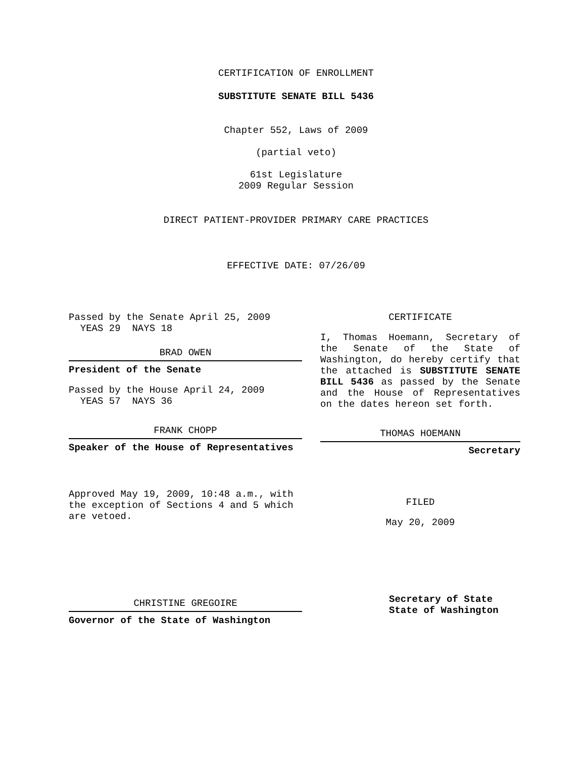CERTIFICATION OF ENROLLMENT
SUBSTITUTE SENATE BILL 5436
Chapter 552, Laws of 2009
(partial veto)
61st Legislature
2009 Regular Session
DIRECT PATIENT-PROVIDER PRIMARY CARE PRACTICES
EFFECTIVE DATE: 07/26/09
Passed by the Senate April 25, 2009
YEAS 29 NAYS 18
BRAD OWEN
President of the Senate
Passed by the House April 24, 2009
YEAS 57 NAYS 36
FRANK CHOPP
Speaker of the House of Representatives
Approved May 19, 2009, 10:48 a.m., with the exception of Sections 4 and 5 which are vetoed.
CHRISTINE GREGOIRE
Governor of the State of Washington
CERTIFICATE
I, Thomas Hoemann, Secretary of the Senate of the State of Washington, do hereby certify that the attached is SUBSTITUTE SENATE BILL 5436 as passed by the Senate and the House of Representatives on the dates hereon set forth.
THOMAS HOEMANN
Secretary
FILED
May 20, 2009
Secretary of State
State of Washington